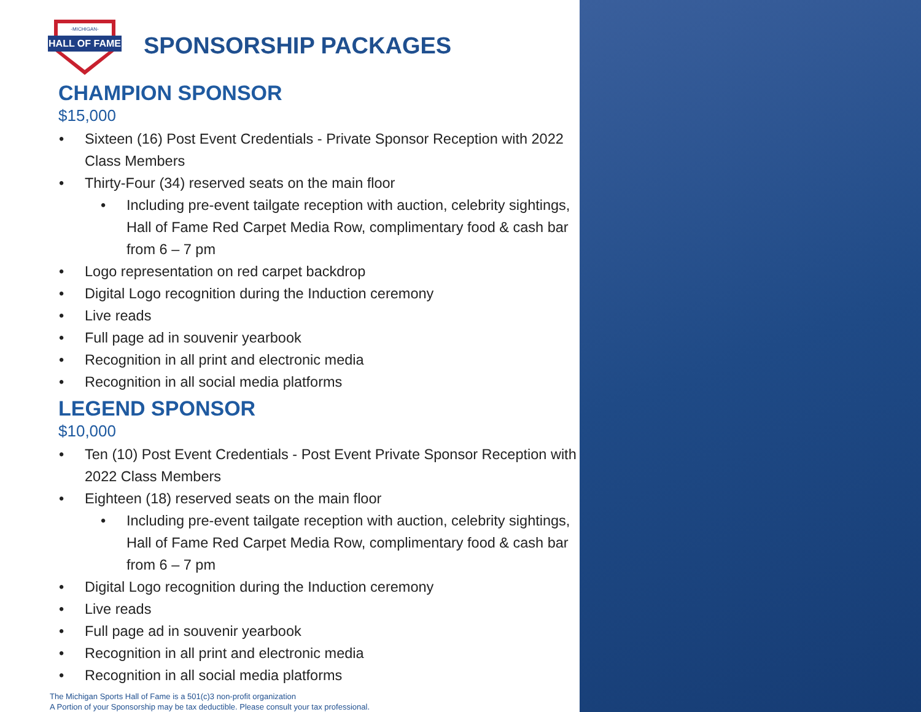HALL OF FAME
-MICHIGAN-
SPONSORSHIP PACKAGES
CHAMPION SPONSOR
$15,000
Sixteen (16) Post Event Credentials - Private Sponsor Reception with 2022 Class Members
Thirty-Four (34) reserved seats on the main floor
Including pre-event tailgate reception with auction, celebrity sightings, Hall of Fame Red Carpet Media Row, complimentary food & cash bar from 6 – 7 pm
Logo representation on red carpet backdrop
Digital Logo recognition during the Induction ceremony
Live reads
Full page ad in souvenir yearbook
Recognition in all print and electronic media
Recognition in all social media platforms
LEGEND SPONSOR
$10,000
Ten (10) Post Event Credentials - Post Event Private Sponsor Reception with 2022 Class Members
Eighteen (18) reserved seats on the main floor
Including pre-event tailgate reception with auction, celebrity sightings, Hall of Fame Red Carpet Media Row, complimentary food & cash bar from 6 – 7 pm
Digital Logo recognition during the Induction ceremony
Live reads
Full page ad in souvenir yearbook
Recognition in all print and electronic media
Recognition in all social media platforms
The Michigan Sports Hall of Fame is a 501(c)3 non-profit organization
A Portion of your Sponsorship may be tax deductible. Please consult your tax professional.